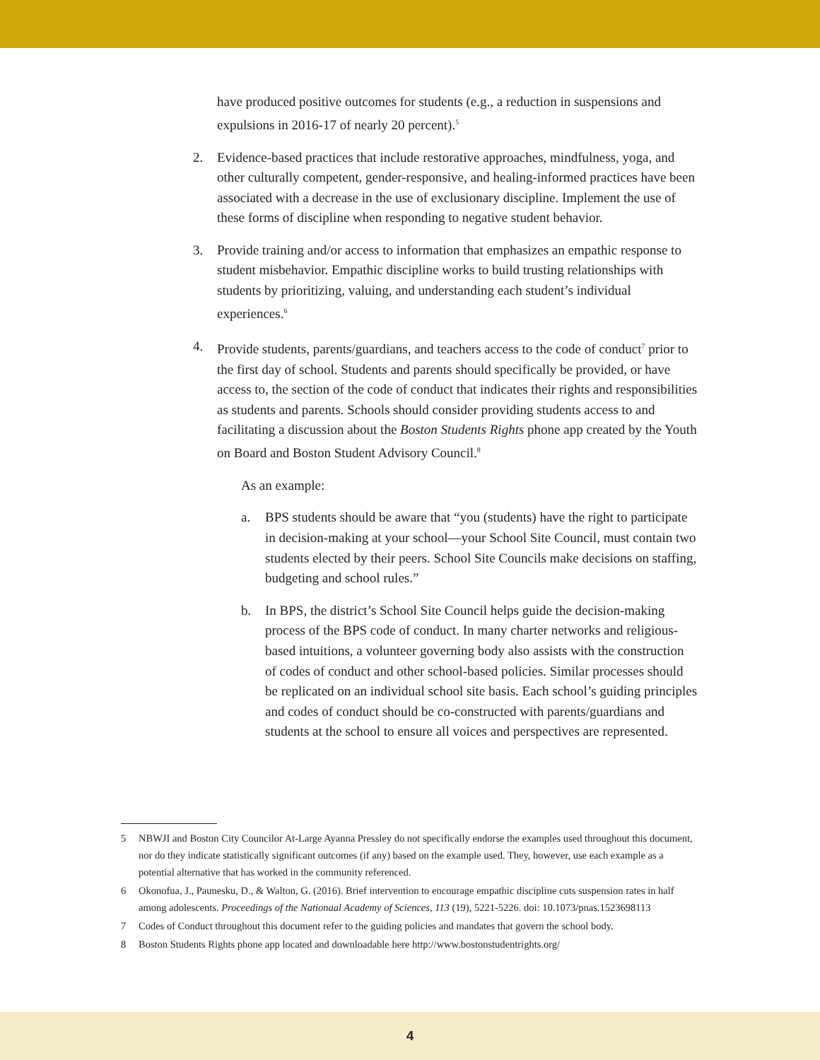have produced positive outcomes for students (e.g., a reduction in suspensions and expulsions in 2016-17 of nearly 20 percent).<sup>5</sup>
2. Evidence-based practices that include restorative approaches, mindfulness, yoga, and other culturally competent, gender-responsive, and healing-informed practices have been associated with a decrease in the use of exclusionary discipline. Implement the use of these forms of discipline when responding to negative student behavior.
3. Provide training and/or access to information that emphasizes an empathic response to student misbehavior. Empathic discipline works to build trusting relationships with students by prioritizing, valuing, and understanding each student’s individual experiences.<sup>6</sup>
4. Provide students, parents/guardians, and teachers access to the code of conduct<sup>7</sup> prior to the first day of school. Students and parents should specifically be provided, or have access to, the section of the code of conduct that indicates their rights and responsibilities as students and parents. Schools should consider providing students access to and facilitating a discussion about the Boston Students Rights phone app created by the Youth on Board and Boston Student Advisory Council.<sup>8</sup>
As an example:
a. BPS students should be aware that “you (students) have the right to participate in decision-making at your school—your School Site Council, must contain two students elected by their peers. School Site Councils make decisions on staffing, budgeting and school rules.”
b. In BPS, the district’s School Site Council helps guide the decision-making process of the BPS code of conduct. In many charter networks and religious-based intuitions, a volunteer governing body also assists with the construction of codes of conduct and other school-based policies. Similar processes should be replicated on an individual school site basis. Each school’s guiding principles and codes of conduct should be co-constructed with parents/guardians and students at the school to ensure all voices and perspectives are represented.
5 NBWJI and Boston City Councilor At-Large Ayanna Pressley do not specifically endorse the examples used throughout this document, nor do they indicate statistically significant outcomes (if any) based on the example used. They, however, use each example as a potential alternative that has worked in the community referenced.
6 Okonofua, J., Paunesku, D., & Walton, G. (2016). Brief intervention to encourage empathic discipline cuts suspension rates in half among adolescents. Proceedings of the Nationaal Academy of Sciences, 113 (19), 5221-5226. doi: 10.1073/pnas.1523698113
7 Codes of Conduct throughout this document refer to the guiding policies and mandates that govern the school body.
8 Boston Students Rights phone app located and downloadable here http://www.bostonstudentrights.org/
4